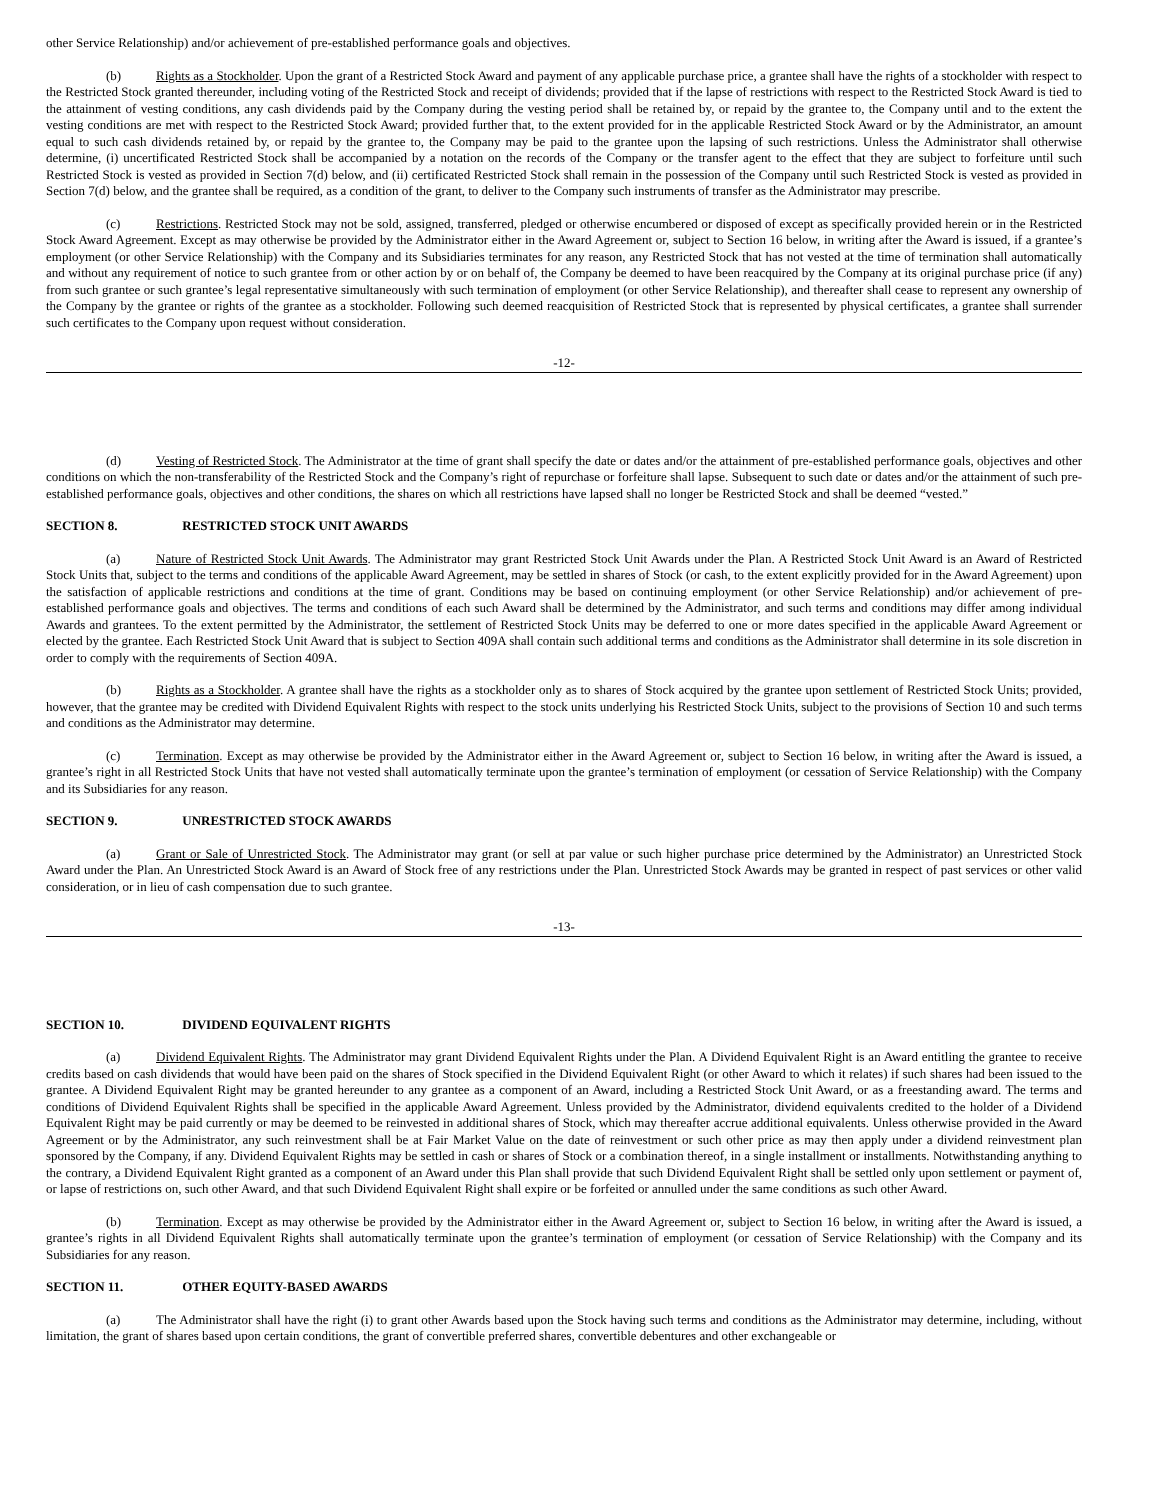other Service Relationship) and/or achievement of pre-established performance goals and objectives.
(b) Rights as a Stockholder. Upon the grant of a Restricted Stock Award and payment of any applicable purchase price, a grantee shall have the rights of a stockholder with respect to the Restricted Stock granted thereunder, including voting of the Restricted Stock and receipt of dividends; provided that if the lapse of restrictions with respect to the Restricted Stock Award is tied to the attainment of vesting conditions, any cash dividends paid by the Company during the vesting period shall be retained by, or repaid by the grantee to, the Company until and to the extent the vesting conditions are met with respect to the Restricted Stock Award; provided further that, to the extent provided for in the applicable Restricted Stock Award or by the Administrator, an amount equal to such cash dividends retained by, or repaid by the grantee to, the Company may be paid to the grantee upon the lapsing of such restrictions. Unless the Administrator shall otherwise determine, (i) uncertificated Restricted Stock shall be accompanied by a notation on the records of the Company or the transfer agent to the effect that they are subject to forfeiture until such Restricted Stock is vested as provided in Section 7(d) below, and (ii) certificated Restricted Stock shall remain in the possession of the Company until such Restricted Stock is vested as provided in Section 7(d) below, and the grantee shall be required, as a condition of the grant, to deliver to the Company such instruments of transfer as the Administrator may prescribe.
(c) Restrictions. Restricted Stock may not be sold, assigned, transferred, pledged or otherwise encumbered or disposed of except as specifically provided herein or in the Restricted Stock Award Agreement. Except as may otherwise be provided by the Administrator either in the Award Agreement or, subject to Section 16 below, in writing after the Award is issued, if a grantee’s employment (or other Service Relationship) with the Company and its Subsidiaries terminates for any reason, any Restricted Stock that has not vested at the time of termination shall automatically and without any requirement of notice to such grantee from or other action by or on behalf of, the Company be deemed to have been reacquired by the Company at its original purchase price (if any) from such grantee or such grantee’s legal representative simultaneously with such termination of employment (or other Service Relationship), and thereafter shall cease to represent any ownership of the Company by the grantee or rights of the grantee as a stockholder. Following such deemed reacquisition of Restricted Stock that is represented by physical certificates, a grantee shall surrender such certificates to the Company upon request without consideration.
-12-
(d) Vesting of Restricted Stock. The Administrator at the time of grant shall specify the date or dates and/or the attainment of pre-established performance goals, objectives and other conditions on which the non-transferability of the Restricted Stock and the Company’s right of repurchase or forfeiture shall lapse. Subsequent to such date or dates and/or the attainment of such pre-established performance goals, objectives and other conditions, the shares on which all restrictions have lapsed shall no longer be Restricted Stock and shall be deemed “vested.”
SECTION 8. RESTRICTED STOCK UNIT AWARDS
(a) Nature of Restricted Stock Unit Awards. The Administrator may grant Restricted Stock Unit Awards under the Plan. A Restricted Stock Unit Award is an Award of Restricted Stock Units that, subject to the terms and conditions of the applicable Award Agreement, may be settled in shares of Stock (or cash, to the extent explicitly provided for in the Award Agreement) upon the satisfaction of applicable restrictions and conditions at the time of grant. Conditions may be based on continuing employment (or other Service Relationship) and/or achievement of pre-established performance goals and objectives. The terms and conditions of each such Award shall be determined by the Administrator, and such terms and conditions may differ among individual Awards and grantees. To the extent permitted by the Administrator, the settlement of Restricted Stock Units may be deferred to one or more dates specified in the applicable Award Agreement or elected by the grantee. Each Restricted Stock Unit Award that is subject to Section 409A shall contain such additional terms and conditions as the Administrator shall determine in its sole discretion in order to comply with the requirements of Section 409A.
(b) Rights as a Stockholder. A grantee shall have the rights as a stockholder only as to shares of Stock acquired by the grantee upon settlement of Restricted Stock Units; provided, however, that the grantee may be credited with Dividend Equivalent Rights with respect to the stock units underlying his Restricted Stock Units, subject to the provisions of Section 10 and such terms and conditions as the Administrator may determine.
(c) Termination. Except as may otherwise be provided by the Administrator either in the Award Agreement or, subject to Section 16 below, in writing after the Award is issued, a grantee’s right in all Restricted Stock Units that have not vested shall automatically terminate upon the grantee’s termination of employment (or cessation of Service Relationship) with the Company and its Subsidiaries for any reason.
SECTION 9. UNRESTRICTED STOCK AWARDS
(a) Grant or Sale of Unrestricted Stock. The Administrator may grant (or sell at par value or such higher purchase price determined by the Administrator) an Unrestricted Stock Award under the Plan. An Unrestricted Stock Award is an Award of Stock free of any restrictions under the Plan. Unrestricted Stock Awards may be granted in respect of past services or other valid consideration, or in lieu of cash compensation due to such grantee.
-13-
SECTION 10. DIVIDEND EQUIVALENT RIGHTS
(a) Dividend Equivalent Rights. The Administrator may grant Dividend Equivalent Rights under the Plan. A Dividend Equivalent Right is an Award entitling the grantee to receive credits based on cash dividends that would have been paid on the shares of Stock specified in the Dividend Equivalent Right (or other Award to which it relates) if such shares had been issued to the grantee. A Dividend Equivalent Right may be granted hereunder to any grantee as a component of an Award, including a Restricted Stock Unit Award, or as a freestanding award. The terms and conditions of Dividend Equivalent Rights shall be specified in the applicable Award Agreement. Unless provided by the Administrator, dividend equivalents credited to the holder of a Dividend Equivalent Right may be paid currently or may be deemed to be reinvested in additional shares of Stock, which may thereafter accrue additional equivalents. Unless otherwise provided in the Award Agreement or by the Administrator, any such reinvestment shall be at Fair Market Value on the date of reinvestment or such other price as may then apply under a dividend reinvestment plan sponsored by the Company, if any. Dividend Equivalent Rights may be settled in cash or shares of Stock or a combination thereof, in a single installment or installments. Notwithstanding anything to the contrary, a Dividend Equivalent Right granted as a component of an Award under this Plan shall provide that such Dividend Equivalent Right shall be settled only upon settlement or payment of, or lapse of restrictions on, such other Award, and that such Dividend Equivalent Right shall expire or be forfeited or annulled under the same conditions as such other Award.
(b) Termination. Except as may otherwise be provided by the Administrator either in the Award Agreement or, subject to Section 16 below, in writing after the Award is issued, a grantee’s rights in all Dividend Equivalent Rights shall automatically terminate upon the grantee’s termination of employment (or cessation of Service Relationship) with the Company and its Subsidiaries for any reason.
SECTION 11. OTHER EQUITY-BASED AWARDS
(a) The Administrator shall have the right (i) to grant other Awards based upon the Stock having such terms and conditions as the Administrator may determine, including, without limitation, the grant of shares based upon certain conditions, the grant of convertible preferred shares, convertible debentures and other exchangeable or